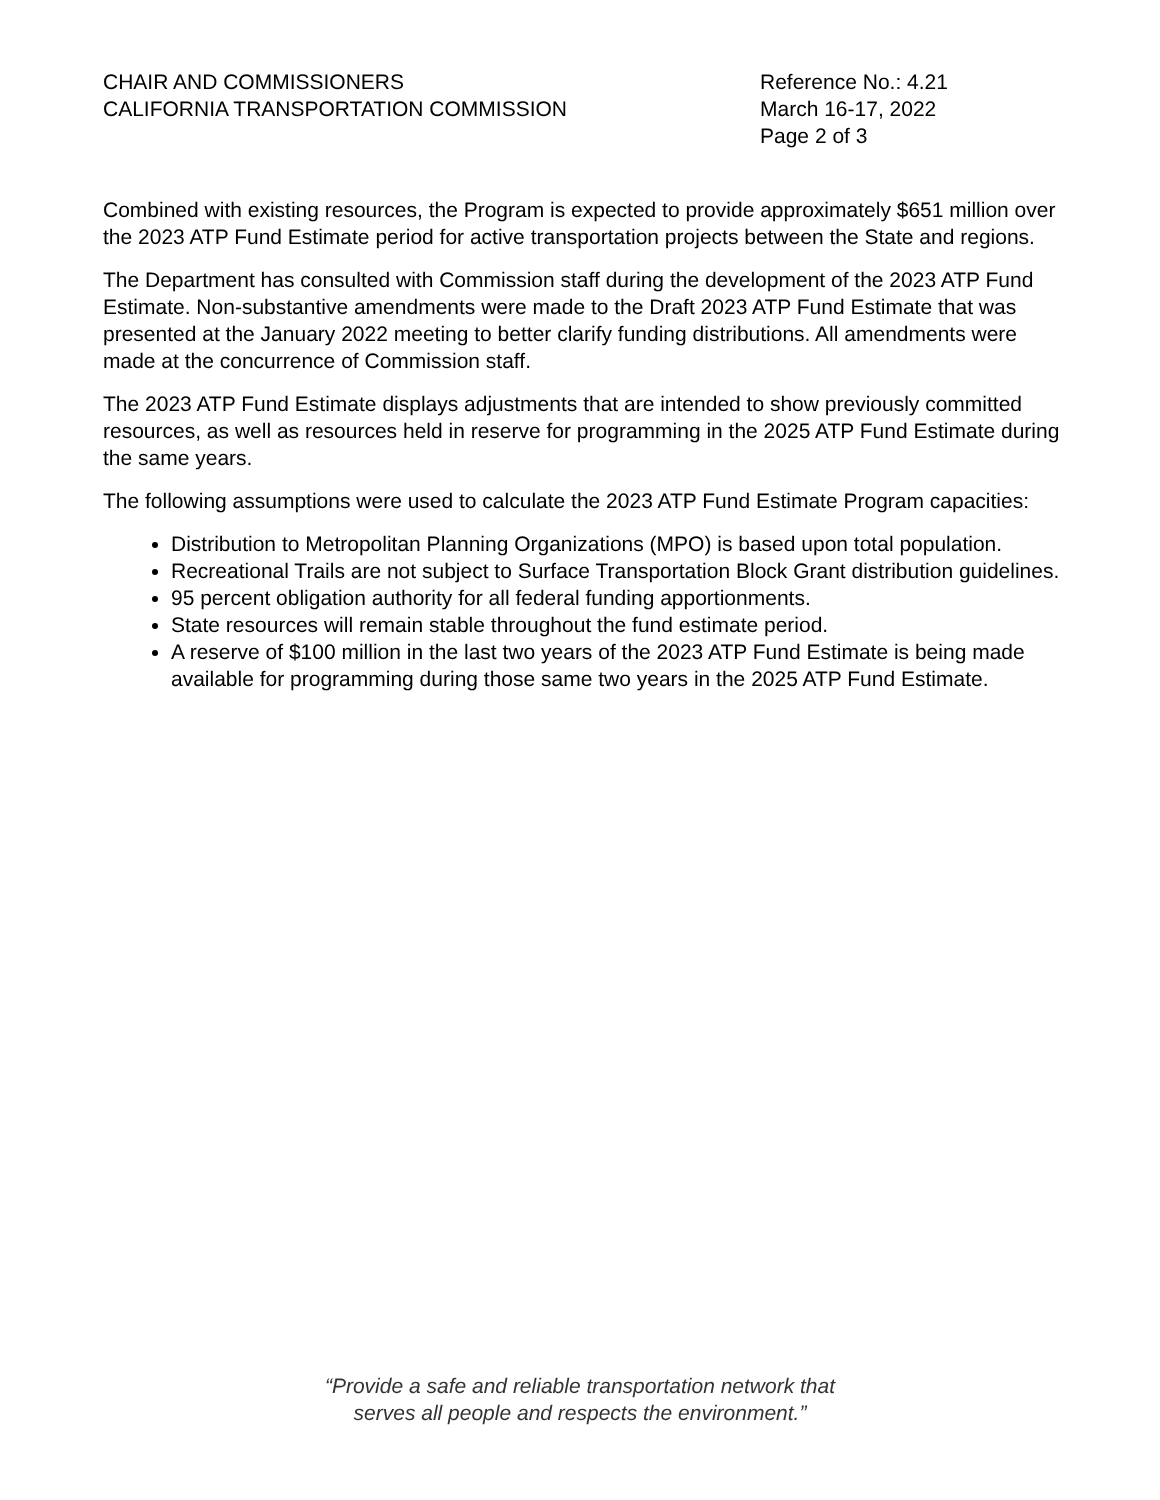CHAIR AND COMMISSIONERS
CALIFORNIA TRANSPORTATION COMMISSION
Reference No.: 4.21
March 16-17, 2022
Page 2 of 3
Combined with existing resources, the Program is expected to provide approximately $651 million over the 2023 ATP Fund Estimate period for active transportation projects between the State and regions.
The Department has consulted with Commission staff during the development of the 2023 ATP Fund Estimate. Non-substantive amendments were made to the Draft 2023 ATP Fund Estimate that was presented at the January 2022 meeting to better clarify funding distributions. All amendments were made at the concurrence of Commission staff.
The 2023 ATP Fund Estimate displays adjustments that are intended to show previously committed resources, as well as resources held in reserve for programming in the 2025 ATP Fund Estimate during the same years.
The following assumptions were used to calculate the 2023 ATP Fund Estimate Program capacities:
Distribution to Metropolitan Planning Organizations (MPO) is based upon total population.
Recreational Trails are not subject to Surface Transportation Block Grant distribution guidelines.
95 percent obligation authority for all federal funding apportionments.
State resources will remain stable throughout the fund estimate period.
A reserve of $100 million in the last two years of the 2023 ATP Fund Estimate is being made available for programming during those same two years in the 2025 ATP Fund Estimate.
“Provide a safe and reliable transportation network that
serves all people and respects the environment.”